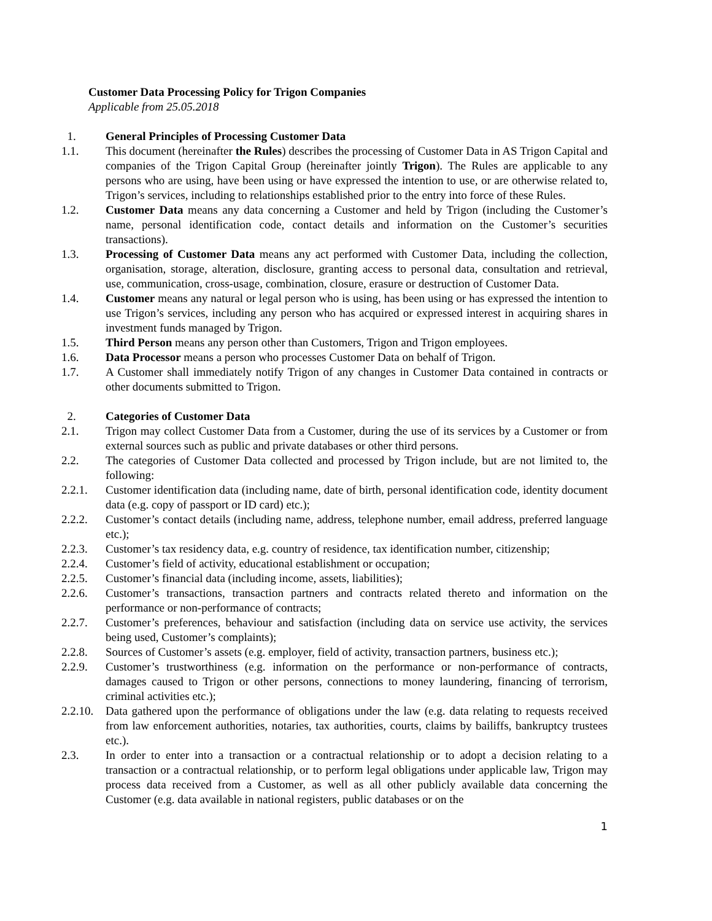Customer Data Processing Policy for Trigon Companies
Applicable from 25.05.2018
1. General Principles of Processing Customer Data
1.1. This document (hereinafter the Rules) describes the processing of Customer Data in AS Trigon Capital and companies of the Trigon Capital Group (hereinafter jointly Trigon). The Rules are applicable to any persons who are using, have been using or have expressed the intention to use, or are otherwise related to, Trigon’s services, including to relationships established prior to the entry into force of these Rules.
1.2. Customer Data means any data concerning a Customer and held by Trigon (including the Customer’s name, personal identification code, contact details and information on the Customer’s securities transactions).
1.3. Processing of Customer Data means any act performed with Customer Data, including the collection, organisation, storage, alteration, disclosure, granting access to personal data, consultation and retrieval, use, communication, cross-usage, combination, closure, erasure or destruction of Customer Data.
1.4. Customer means any natural or legal person who is using, has been using or has expressed the intention to use Trigon’s services, including any person who has acquired or expressed interest in acquiring shares in investment funds managed by Trigon.
1.5. Third Person means any person other than Customers, Trigon and Trigon employees.
1.6. Data Processor means a person who processes Customer Data on behalf of Trigon.
1.7. A Customer shall immediately notify Trigon of any changes in Customer Data contained in contracts or other documents submitted to Trigon.
2. Categories of Customer Data
2.1. Trigon may collect Customer Data from a Customer, during the use of its services by a Customer or from external sources such as public and private databases or other third persons.
2.2. The categories of Customer Data collected and processed by Trigon include, but are not limited to, the following:
2.2.1. Customer identification data (including name, date of birth, personal identification code, identity document data (e.g. copy of passport or ID card) etc.);
2.2.2. Customer’s contact details (including name, address, telephone number, email address, preferred language etc.);
2.2.3. Customer’s tax residency data, e.g. country of residence, tax identification number, citizenship;
2.2.4. Customer’s field of activity, educational establishment or occupation;
2.2.5. Customer’s financial data (including income, assets, liabilities);
2.2.6. Customer’s transactions, transaction partners and contracts related thereto and information on the performance or non-performance of contracts;
2.2.7. Customer’s preferences, behaviour and satisfaction (including data on service use activity, the services being used, Customer’s complaints);
2.2.8. Sources of Customer’s assets (e.g. employer, field of activity, transaction partners, business etc.);
2.2.9. Customer’s trustworthiness (e.g. information on the performance or non-performance of contracts, damages caused to Trigon or other persons, connections to money laundering, financing of terrorism, criminal activities etc.);
2.2.10. Data gathered upon the performance of obligations under the law (e.g. data relating to requests received from law enforcement authorities, notaries, tax authorities, courts, claims by bailiffs, bankruptcy trustees etc.).
2.3. In order to enter into a transaction or a contractual relationship or to adopt a decision relating to a transaction or a contractual relationship, or to perform legal obligations under applicable law, Trigon may process data received from a Customer, as well as all other publicly available data concerning the Customer (e.g. data available in national registers, public databases or on the
1